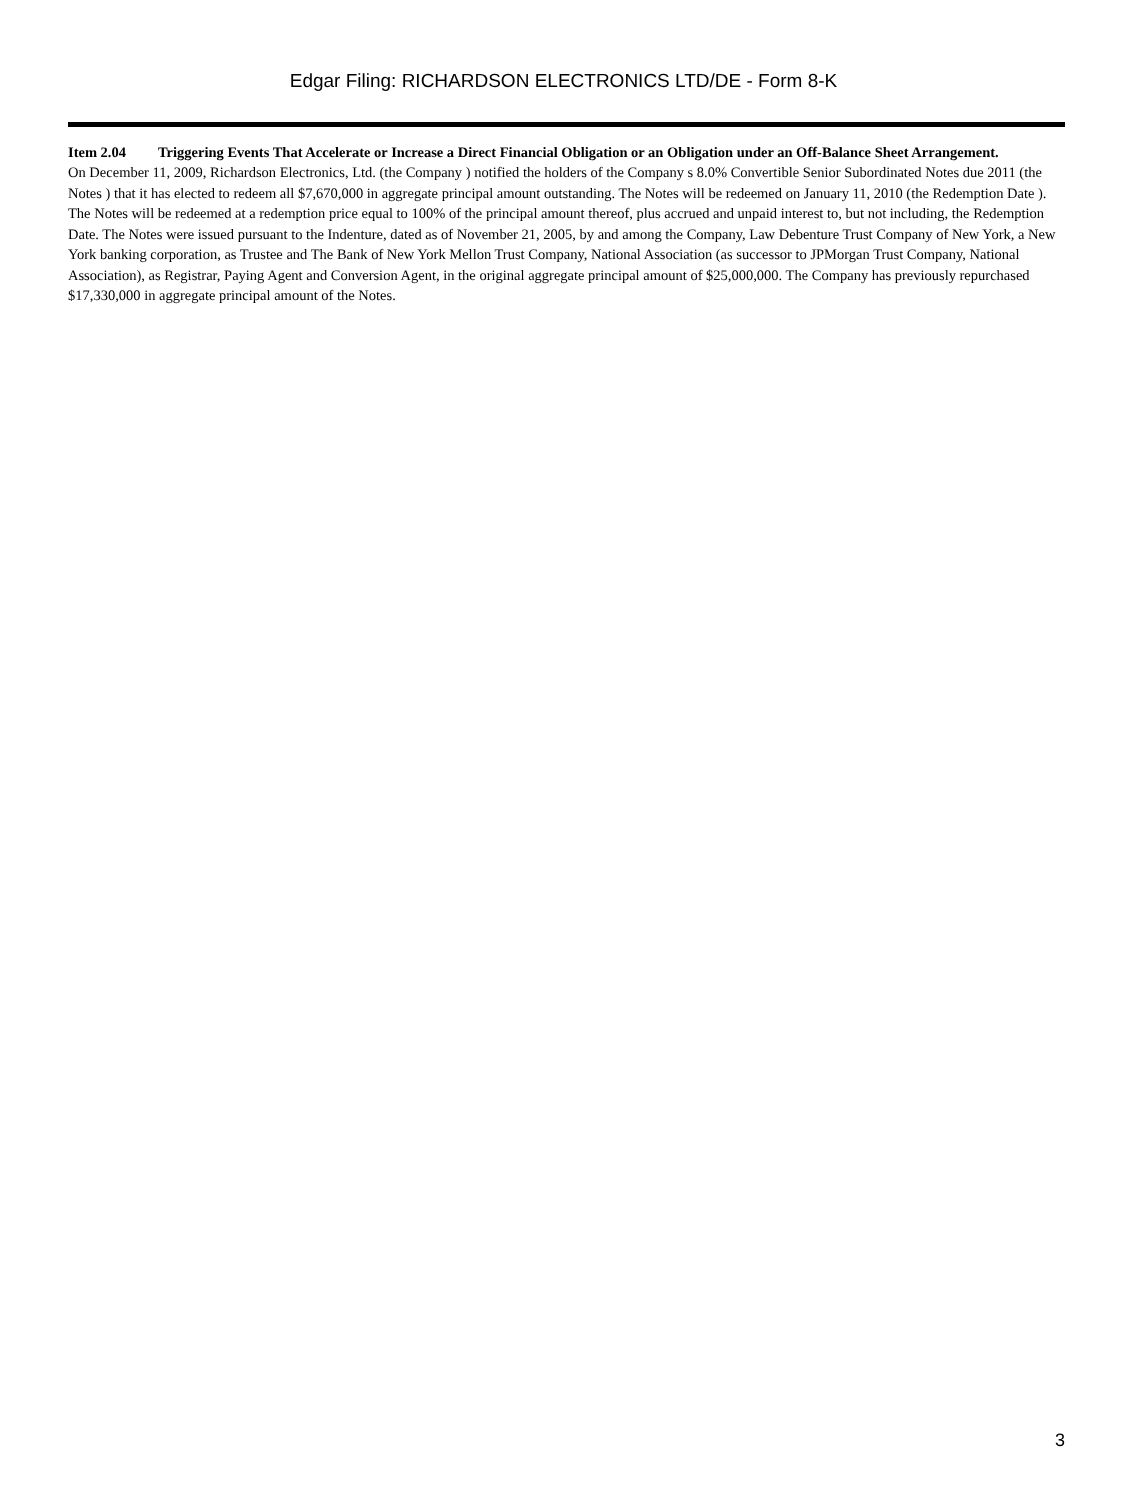Edgar Filing: RICHARDSON ELECTRONICS LTD/DE - Form 8-K
Item 2.04 Triggering Events That Accelerate or Increase a Direct Financial Obligation or an Obligation under an Off-Balance Sheet Arrangement.
On December 11, 2009, Richardson Electronics, Ltd. (the Company ) notified the holders of the Company s 8.0% Convertible Senior Subordinated Notes due 2011 (the Notes ) that it has elected to redeem all $7,670,000 in aggregate principal amount outstanding. The Notes will be redeemed on January 11, 2010 (the Redemption Date ). The Notes will be redeemed at a redemption price equal to 100% of the principal amount thereof, plus accrued and unpaid interest to, but not including, the Redemption Date. The Notes were issued pursuant to the Indenture, dated as of November 21, 2005, by and among the Company, Law Debenture Trust Company of New York, a New York banking corporation, as Trustee and The Bank of New York Mellon Trust Company, National Association (as successor to JPMorgan Trust Company, National Association), as Registrar, Paying Agent and Conversion Agent, in the original aggregate principal amount of $25,000,000. The Company has previously repurchased $17,330,000 in aggregate principal amount of the Notes.
3